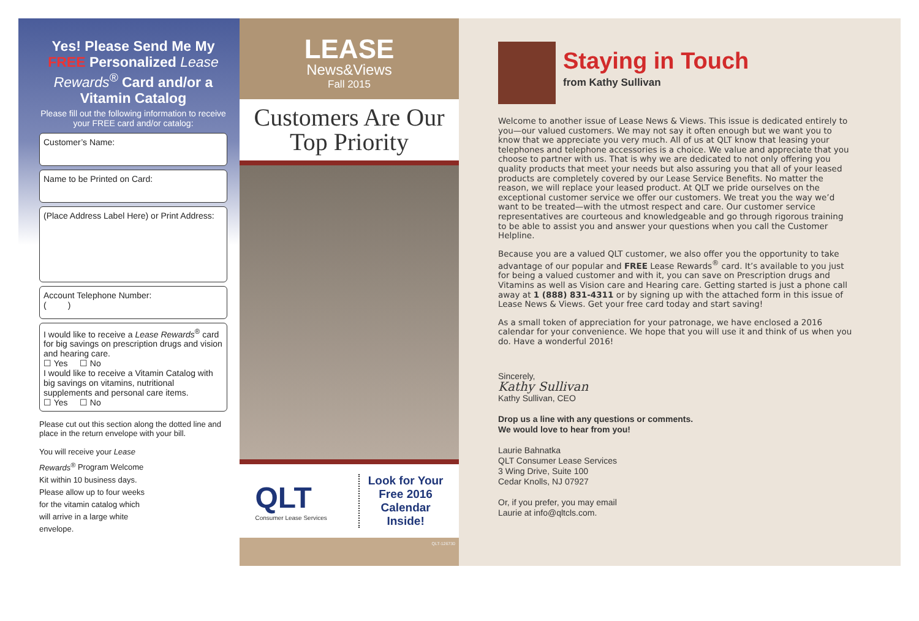Yes! Please Send Me My FREE Personalized Lease Rewards<sup>®</sup> Card and/or a Vitamin Catalog
Please fill out the following information to receive your FREE card and/or catalog:
Customer’s Name:
Name to be Printed on Card:
(Place Address Label Here) or Print Address:
Account Telephone Number:
( )
I would like to receive a Lease Rewards<sup>®</sup> card for big savings on prescription drugs and vision and hearing care.
☐ Yes ☐ No
I would like to receive a Vitamin Catalog with big savings on vitamins, nutritional supplements and personal care items.
☐ Yes ☐ No
Please cut out this section along the dotted line and place in the return envelope with your bill.
You will receive your Lease Rewards<sup>®</sup> Program Welcome Kit within 10 business days. Please allow up to four weeks for the vitamin catalog which will arrive in a large white envelope.
LEASE
News&Views
Fall 2015
Customers Are Our Top Priority
QLT
Consumer Lease Services
Look for Your
Free 2016
Calendar
Inside!
QLT-126730
Staying in Touch
from Kathy Sullivan
Welcome to another issue of Lease News & Views. This issue is dedicated entirely to you—our valued customers. We may not say it often enough but we want you to know that we appreciate you very much. All of us at QLT know that leasing your telephones and telephone accessories is a choice. We value and appreciate that you choose to partner with us. That is why we are dedicated to not only offering you quality products that meet your needs but also assuring you that all of your leased products are completely covered by our Lease Service Benefits. No matter the reason, we will replace your leased product. At QLT we pride ourselves on the exceptional customer service we offer our customers. We treat you the way we’d want to be treated—with the utmost respect and care. Our customer service representatives are courteous and knowledgeable and go through rigorous training to be able to assist you and answer your questions when you call the Customer Helpline.
Because you are a valued QLT customer, we also offer you the opportunity to take advantage of our popular and FREE Lease Rewards<sup>®</sup> card. It’s available to you just for being a valued customer and with it, you can save on Prescription drugs and Vitamins as well as Vision care and Hearing care. Getting started is just a phone call away at 1 (888) 831-4311 or by signing up with the attached form in this issue of Lease News & Views. Get your free card today and start saving!
As a small token of appreciation for your patronage, we have enclosed a 2016 calendar for your convenience. We hope that you will use it and think of us when you do. Have a wonderful 2016!
Sincerely,
Kathy Sullivan
Kathy Sullivan, CEO
Drop us a line with any questions or comments.
We would love to hear from you!
Laurie Bahnatka
QLT Consumer Lease Services
3 Wing Drive, Suite 100
Cedar Knolls, NJ 07927
Or, if you prefer, you may email
Laurie at info@qltcls.com.